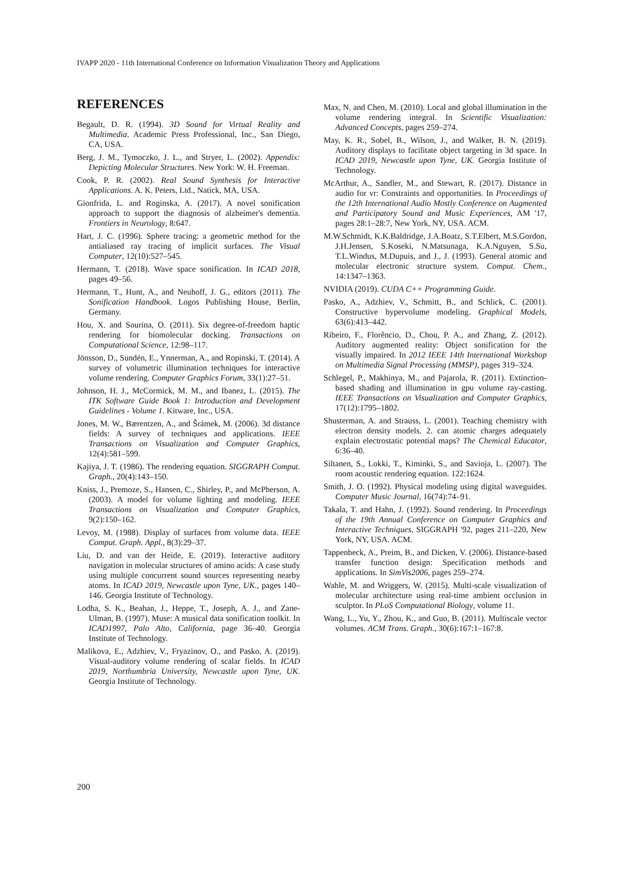IVAPP 2020 - 11th International Conference on Information Visualization Theory and Applications
REFERENCES
Begault, D. R. (1994). 3D Sound for Virtual Reality and Multimedia. Academic Press Professional, Inc., San Diego, CA, USA.
Berg, J. M., Tymoczko, J. L., and Stryer, L. (2002). Appendix: Depicting Molecular Structures. New York: W. H. Freeman.
Cook, P. R. (2002). Real Sound Synthesis for Interactive Applications. A. K. Peters, Ltd., Natick, MA, USA.
Gionfrida, L. and Roginska, A. (2017). A novel sonification approach to support the diagnosis of alzheimer's dementia. Frontiers in Neurology, 8:647.
Hart, J. C. (1996). Sphere tracing: a geometric method for the antialiased ray tracing of implicit surfaces. The Visual Computer, 12(10):527–545.
Hermann, T. (2018). Wave space sonification. In ICAD 2018, pages 49–56.
Hermann, T., Hunt, A., and Neuhoff, J. G., editors (2011). The Sonification Handbook. Logos Publishing House, Berlin, Germany.
Hou, X. and Sourina, O. (2011). Six degree-of-freedom haptic rendering for biomolecular docking. Transactions on Computational Science, 12:98–117.
Jönsson, D., Sundén, E., Ynnerman, A., and Ropinski, T. (2014). A survey of volumetric illumination techniques for interactive volume rendering. Computer Graphics Forum, 33(1):27–51.
Johnson, H. J., McCormick, M. M., and Ibanez, L. (2015). The ITK Software Guide Book 1: Introduction and Development Guidelines - Volume 1. Kitware, Inc., USA.
Jones, M. W., Bærentzen, A., and Šrámek, M. (2006). 3d distance fields: A survey of techniques and applications. IEEE Transactions on Visualization and Computer Graphics, 12(4):581–599.
Kajiya, J. T. (1986). The rendering equation. SIGGRAPH Comput. Graph., 20(4):143–150.
Kniss, J., Premoze, S., Hansen, C., Shirley, P., and McPherson, A. (2003). A model for volume lighting and modeling. IEEE Transactions on Visualization and Computer Graphics, 9(2):150–162.
Levoy, M. (1988). Display of surfaces from volume data. IEEE Comput. Graph. Appl., 8(3):29–37.
Liu, D. and van der Heide, E. (2019). Interactive auditory navigation in molecular structures of amino acids: A case study using multiple concurrent sound sources representing nearby atoms. In ICAD 2019, Newcastle upon Tyne, UK., pages 140–146. Georgia Institute of Technology.
Lodha, S. K., Beahan, J., Heppe, T., Joseph, A. J., and Zane-Ulman, B. (1997). Muse: A musical data sonification toolkit. In ICAD1997, Palo Alto, California, page 36–40. Georgia Institute of Technology.
Malikova, E., Adzhiev, V., Fryazinov, O., and Pasko, A. (2019). Visual-auditory volume rendering of scalar fields. In ICAD 2019, Northumbria University, Newcastle upon Tyne, UK. Georgia Institute of Technology.
Max, N. and Chen, M. (2010). Local and global illumination in the volume rendering integral. In Scientific Visualization: Advanced Concepts, pages 259–274.
May, K. R., Sobel, B., Wilson, J., and Walker, B. N. (2019). Auditory displays to facilitate object targeting in 3d space. In ICAD 2019, Newcastle upon Tyne, UK. Georgia Institute of Technology.
McArthur, A., Sandler, M., and Stewart, R. (2017). Distance in audio for vr: Constraints and opportunities. In Proceedings of the 12th International Audio Mostly Conference on Augmented and Participatory Sound and Music Experiences, AM '17, pages 28:1–28:7, New York, NY, USA. ACM.
M.W.Schmidt, K.K.Baldridge, J.A.Boatz, S.T.Elbert, M.S.Gordon, J.H.Jensen, S.Koseki, N.Matsunaga, K.A.Nguyen, S.Su, T.L.Windus, M.Dupuis, and J., J. (1993). General atomic and molecular electronic structure system. Comput. Chem., 14:1347–1363.
NVIDIA (2019). CUDA C++ Programming Guide.
Pasko, A., Adzhiev, V., Schmitt, B., and Schlick, C. (2001). Constructive hypervolume modeling. Graphical Models, 63(6):413–442.
Ribeiro, F., Florêncio, D., Chou, P. A., and Zhang, Z. (2012). Auditory augmented reality: Object sonification for the visually impaired. In 2012 IEEE 14th International Workshop on Multimedia Signal Processing (MMSP), pages 319–324.
Schlegel, P., Makhinya, M., and Pajarola, R. (2011). Extinction-based shading and illumination in gpu volume ray-casting. IEEE Transactions on Visualization and Computer Graphics, 17(12):1795–1802.
Shusterman, A. and Strauss, L. (2001). Teaching chemistry with electron density models. 2. can atomic charges adequately explain electrostatic potential maps? The Chemical Educator, 6:36–40.
Siltanen, S., Lokki, T., Kiminki, S., and Savioja, L. (2007). The room acoustic rendering equation. 122:1624.
Smith, J. O. (1992). Physical modeling using digital waveguides. Computer Music Journal, 16(74):74–91.
Takala, T. and Hahn, J. (1992). Sound rendering. In Proceedings of the 19th Annual Conference on Computer Graphics and Interactive Techniques, SIGGRAPH '92, pages 211–220, New York, NY, USA. ACM.
Tappenbeck, A., Preim, B., and Dicken, V. (2006). Distance-based transfer function design: Specification methods and applications. In SimVis2006, pages 259–274.
Wahle, M. and Wriggers, W. (2015). Multi-scale visualization of molecular architecture using real-time ambient occlusion in sculptor. In PLoS Computational Biology, volume 11.
Wang, L., Yu, Y., Zhou, K., and Guo, B. (2011). Multiscale vector volumes. ACM Trans. Graph., 30(6):167:1–167:8.
200